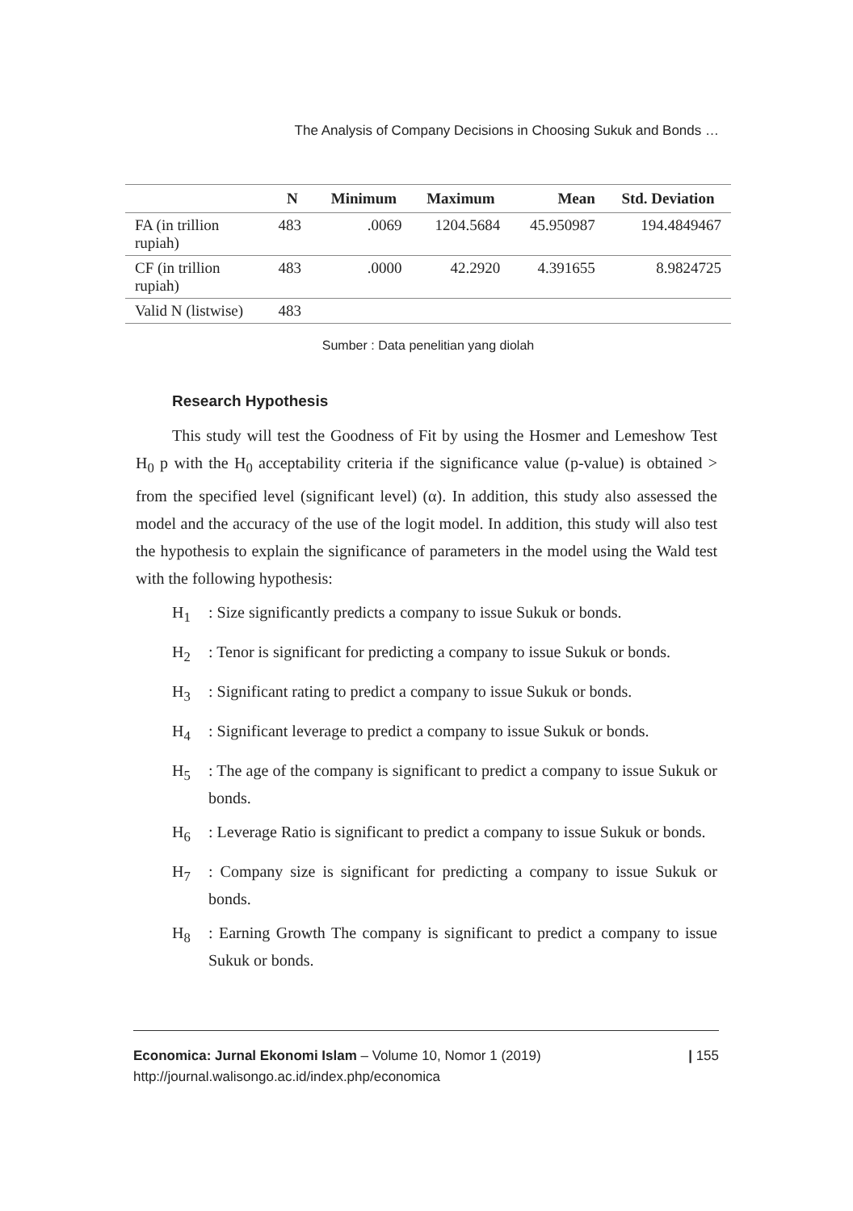The Analysis of Company Decisions in Choosing Sukuk and Bonds …
| | N | Minimum | Maximum | Mean | Std. Deviation |
| --- | --- | --- | --- | --- | --- |
| FA (in trillion rupiah) | 483 | .0069 | 1204.5684 | 45.950987 | 194.4849467 |
| CF (in trillion rupiah) | 483 | .0000 | 42.2920 | 4.391655 | 8.9824725 |
| Valid N (listwise) | 483 | | | | |
Sumber : Data penelitian yang diolah
Research Hypothesis
This study will test the Goodness of Fit by using the Hosmer and Lemeshow Test H<sub>0</sub> p with the H<sub>0</sub> acceptability criteria if the significance value (p-value) is obtained > from the specified level (significant level) (α). In addition, this study also assessed the model and the accuracy of the use of the logit model. In addition, this study will also test the hypothesis to explain the significance of parameters in the model using the Wald test with the following hypothesis:
H<sub>1</sub>: Size significantly predicts a company to issue Sukuk or bonds.
H<sub>2</sub>: Tenor is significant for predicting a company to issue Sukuk or bonds.
H<sub>3</sub>: Significant rating to predict a company to issue Sukuk or bonds.
H<sub>4</sub>: Significant leverage to predict a company to issue Sukuk or bonds.
H<sub>5</sub>: The age of the company is significant to predict a company to issue Sukuk or bonds.
H<sub>6</sub>: Leverage Ratio is significant to predict a company to issue Sukuk or bonds.
H<sub>7</sub>: Company size is significant for predicting a company to issue Sukuk or bonds.
H<sub>8</sub>: Earning Growth The company is significant to predict a company to issue Sukuk or bonds.
Economica: Jurnal Ekonomi Islam – Volume 10, Nomor 1 (2019) | 155
http://journal.walisongo.ac.id/index.php/economica